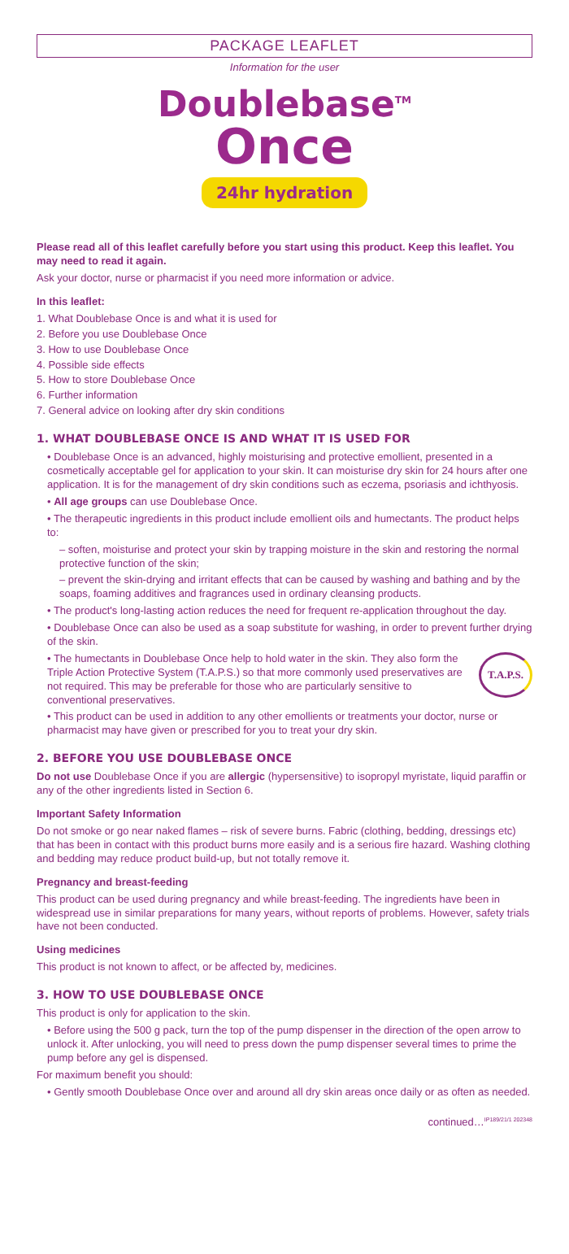PACKAGE LEAFLET
Information for the user
Doublebase<sup>TM</sup>
Once
24hr hydration
Please read all of this leaflet carefully before you start using this product. Keep this leaflet. You may need to read it again.
Ask your doctor, nurse or pharmacist if you need more information or advice.
In this leaflet:
1. What Doublebase Once is and what it is used for
2. Before you use Doublebase Once
3. How to use Doublebase Once
4. Possible side effects
5. How to store Doublebase Once
6. Further information
7. General advice on looking after dry skin conditions
1. WHAT DOUBLEBASE ONCE IS AND WHAT IT IS USED FOR
• Doublebase Once is an advanced, highly moisturising and protective emollient, presented in a cosmetically acceptable gel for application to your skin. It can moisturise dry skin for 24 hours after one application. It is for the management of dry skin conditions such as eczema, psoriasis and ichthyosis.
• All age groups can use Doublebase Once.
• The therapeutic ingredients in this product include emollient oils and humectants. The product helps to:
– soften, moisturise and protect your skin by trapping moisture in the skin and restoring the normal protective function of the skin;
– prevent the skin-drying and irritant effects that can be caused by washing and bathing and by the soaps, foaming additives and fragrances used in ordinary cleansing products.
• The product's long-lasting action reduces the need for frequent re-application throughout the day.
• Doublebase Once can also be used as a soap substitute for washing, in order to prevent further drying of the skin.
T.A.P.S. • The humectants in Doublebase Once help to hold water in the skin. They also form the Triple Action Protective System (T.A.P.S.) so that more commonly used preservatives are not required. This may be preferable for those who are particularly sensitive to conventional preservatives.
• This product can be used in addition to any other emollients or treatments your doctor, nurse or pharmacist may have given or prescribed for you to treat your dry skin.
2. BEFORE YOU USE DOUBLEBASE ONCE
Do not use Doublebase Once if you are allergic (hypersensitive) to isopropyl myristate, liquid paraffin or any of the other ingredients listed in Section 6.
Important Safety Information
Do not smoke or go near naked flames – risk of severe burns. Fabric (clothing, bedding, dressings etc) that has been in contact with this product burns more easily and is a serious fire hazard. Washing clothing and bedding may reduce product build-up, but not totally remove it.
Pregnancy and breast-feeding
This product can be used during pregnancy and while breast-feeding. The ingredients have been in widespread use in similar preparations for many years, without reports of problems. However, safety trials have not been conducted.
Using medicines
This product is not known to affect, or be affected by, medicines.
3. HOW TO USE DOUBLEBASE ONCE
This product is only for application to the skin.
• Before using the 500 g pack, turn the top of the pump dispenser in the direction of the open arrow to unlock it. After unlocking, you will need to press down the pump dispenser several times to prime the pump before any gel is dispensed.
For maximum benefit you should:
• Gently smooth Doublebase Once over and around all dry skin areas once daily or as often as needed.
continued… IP189/21/1 202348